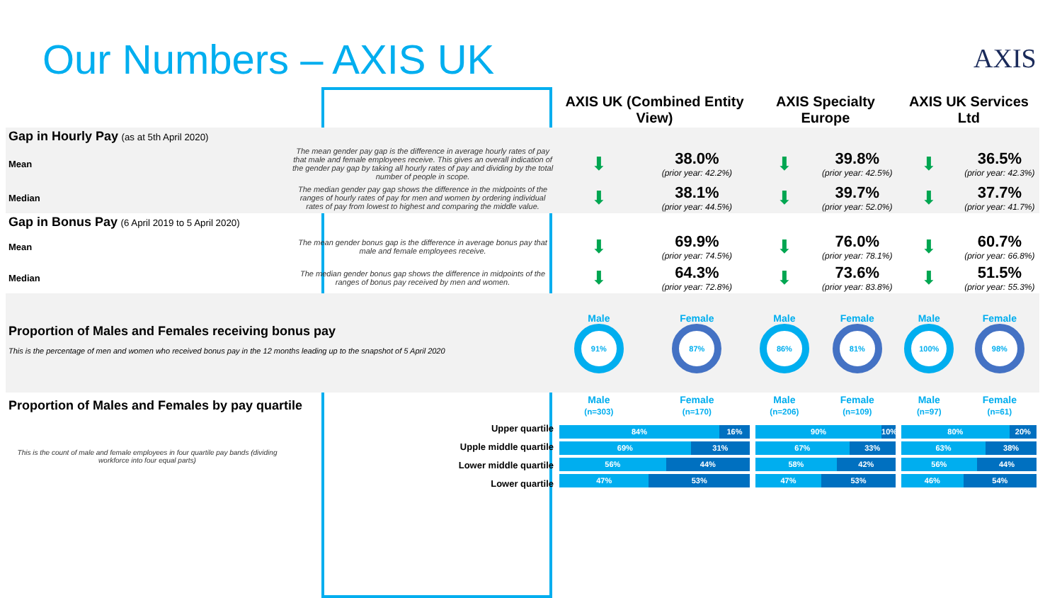Our Numbers – AXIS UK AXIS
| | | AXIS UK (Combined Entity View) | | AXIS Specialty Europe | | AXIS UK Services Ltd | |
| Gap in Hourly Pay (as at 5th April 2020) | | | | | | | |
| Mean | The mean gender pay gap is the difference in average hourly rates of pay that male and female employees receive. This gives an overall indication of the gender pay gap by taking all hourly rates of pay and dividing by the total number of people in scope. | ⬇ | 38.0% (prior year: 42.2%) | ⬇ | 39.8% (prior year: 42.5%) | ⬇ | 36.5% (prior year: 42.3%) |
| Median | The median gender pay gap shows the difference in the midpoints of the ranges of hourly rates of pay for men and women by ordering individual rates of pay from lowest to highest and comparing the middle value. | ⬇ | 38.1% (prior year: 44.5%) | ⬇ | 39.7% (prior year: 52.0%) | ⬇ | 37.7% (prior year: 41.7%) |
| Gap in Bonus Pay (6 April 2019 to 5 April 2020) | | | | | | | |
| Mean | The mean gender bonus gap is the difference in average bonus pay that male and female employees receive. | ⬇ | 69.9% (prior year: 74.5%) | ⬇ | 76.0% (prior year: 78.1%) | ⬇ | 60.7% (prior year: 66.8%) |
| Median | The median gender bonus gap shows the difference in midpoints of the ranges of bonus pay received by men and women. | ⬇ | 64.3% (prior year: 72.8%) | ⬇ | 73.6% (prior year: 83.8%) | ⬇ | 51.5% (prior year: 55.3%) |
| Proportion of Males and Females receiving bonus pay This is the percentage of men and women who received bonus pay in the 12 months leading up to the snapshot of 5 April 2020 | | Male 91% | Female 87% | Male 86% | Female 81% | Male 100% | Female 98% |
| Proportion of Males and Females by pay quartile | | Male (n=303) | Female (n=170) | Male (n=206) | Female (n=109) | Male (n=97) | Female (n=61) |
| This is the count of male and female employees in four quartile pay bands (dividing workforce into four equal parts) | Upper quartile Upple middle quartile Lower middle quartile Lower quartile | 84% 16% 69% 31% 56% 44% 47% 53% | | 90% 10% 67% 33% 58% 42% 47% 53% | | 80% 20% 63% 38% 56% 44% 46% 54% | |